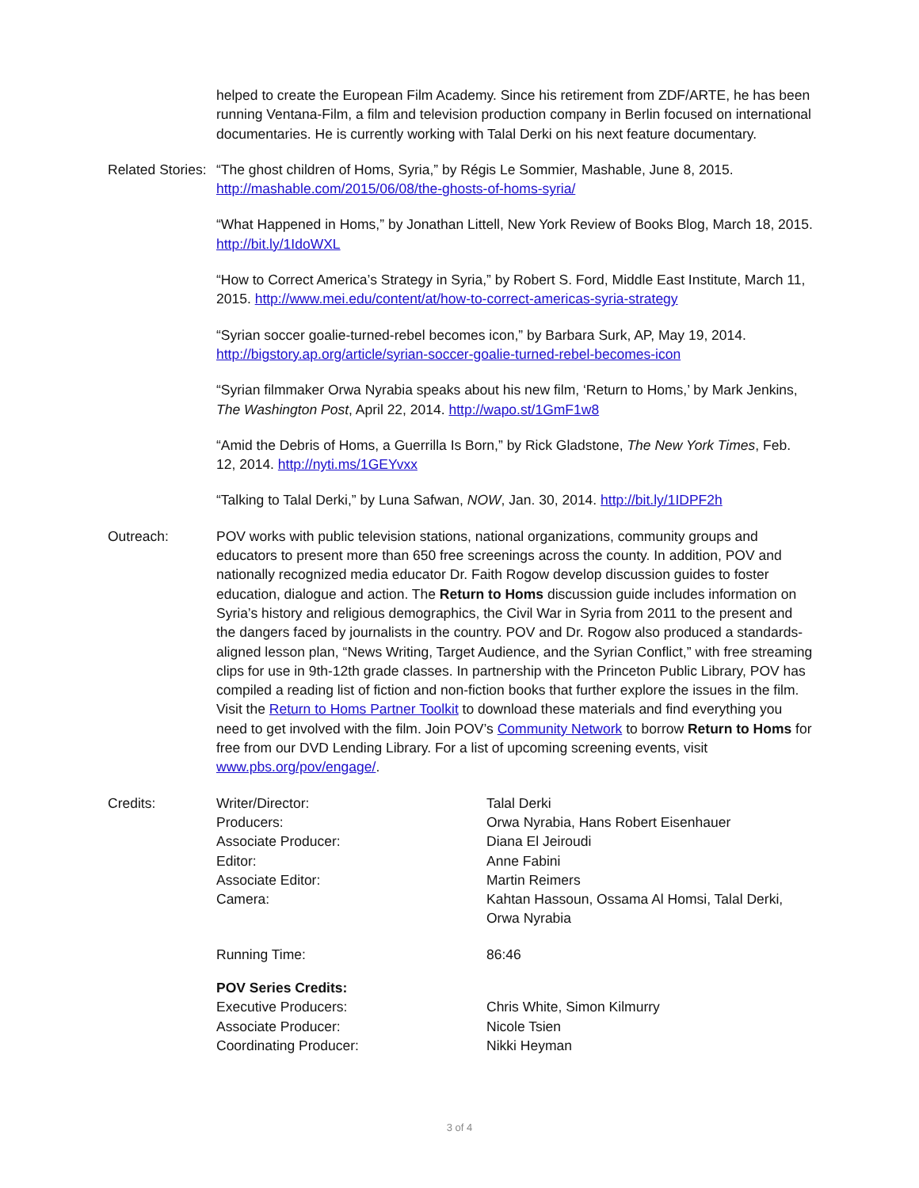helped to create the European Film Academy. Since his retirement from ZDF/ARTE, he has been running Ventana-Film, a film and television production company in Berlin focused on international documentaries. He is currently working with Talal Derki on his next feature documentary.
Related Stories:
“The ghost children of Homs, Syria,” by Régis Le Sommier, Mashable, June 8, 2015. http://mashable.com/2015/06/08/the-ghosts-of-homs-syria/
“What Happened in Homs,” by Jonathan Littell, New York Review of Books Blog, March 18, 2015. http://bit.ly/1IdoWXL
“How to Correct America’s Strategy in Syria,” by Robert S. Ford, Middle East Institute, March 11, 2015. http://www.mei.edu/content/at/how-to-correct-americas-syria-strategy
“Syrian soccer goalie-turned-rebel becomes icon,” by Barbara Surk, AP, May 19, 2014. http://bigstory.ap.org/article/syrian-soccer-goalie-turned-rebel-becomes-icon
“Syrian filmmaker Orwa Nyrabia speaks about his new film, ‘Return to Homs,’ by Mark Jenkins, The Washington Post, April 22, 2014. http://wapo.st/1GmF1w8
“Amid the Debris of Homs, a Guerrilla Is Born,” by Rick Gladstone, The New York Times, Feb. 12, 2014. http://nyti.ms/1GEYvxx
“Talking to Talal Derki,” by Luna Safwan, NOW, Jan. 30, 2014. http://bit.ly/1IDPF2h
Outreach: POV works with public television stations, national organizations, community groups and educators to present more than 650 free screenings across the county. In addition, POV and nationally recognized media educator Dr. Faith Rogow develop discussion guides to foster education, dialogue and action. The Return to Homs discussion guide includes information on Syria’s history and religious demographics, the Civil War in Syria from 2011 to the present and the dangers faced by journalists in the country. POV and Dr. Rogow also produced a standards-aligned lesson plan, “News Writing, Target Audience, and the Syrian Conflict,” with free streaming clips for use in 9th-12th grade classes. In partnership with the Princeton Public Library, POV has compiled a reading list of fiction and non-fiction books that further explore the issues in the film. Visit the Return to Homs Partner Toolkit to download these materials and find everything you need to get involved with the film. Join POV’s Community Network to borrow Return to Homs for free from our DVD Lending Library. For a list of upcoming screening events, visit www.pbs.org/pov/engage/.
Credits: Writer/Director: Talal Derki
Producers: Orwa Nyrabia, Hans Robert Eisenhauer
Associate Producer: Diana El Jeiroudi
Editor: Anne Fabini
Associate Editor: Martin Reimers
Camera: Kahtan Hassoun, Ossama Al Homsi, Talal Derki,
Orwa Nyrabia
Running Time: 86:46
POV Series Credits:
Executive Producers: Chris White, Simon Kilmurry
Associate Producer: Nicole Tsien
Coordinating Producer: Nikki Heyman
3 of 4